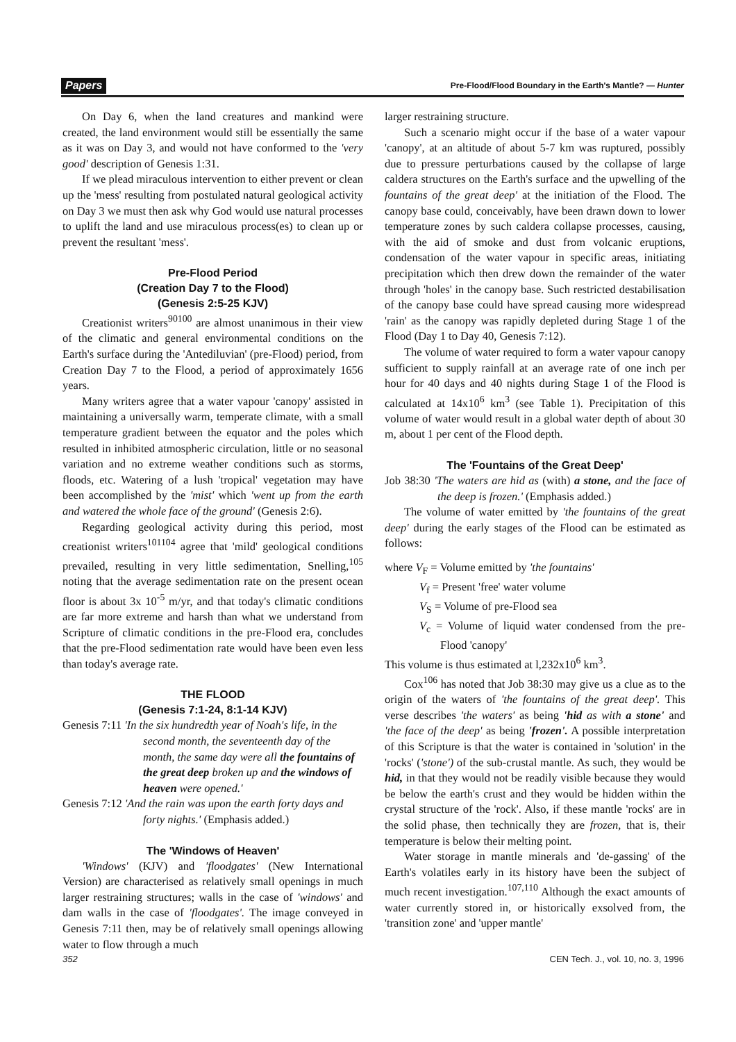Papers Pre-Flood/Flood Boundary in the Earth's Mantle? — Hunter
On Day 6, when the land creatures and mankind were created, the land environment would still be essentially the same as it was on Day 3, and would not have conformed to the 'very good' description of Genesis 1:31.
If we plead miraculous intervention to either prevent or clean up the 'mess' resulting from postulated natural geological activity on Day 3 we must then ask why God would use natural processes to uplift the land and use miraculous process(es) to clean up or prevent the resultant 'mess'.
Pre-Flood Period
(Creation Day 7 to the Flood)
(Genesis 2:5-25 KJV)
Creationist writers<sup>90100</sup> are almost unanimous in their view of the climatic and general environmental conditions on the Earth's surface during the 'Antediluvian' (pre-Flood) period, from Creation Day 7 to the Flood, a period of approximately 1656 years.
Many writers agree that a water vapour 'canopy' assisted in maintaining a universally warm, temperate climate, with a small temperature gradient between the equator and the poles which resulted in inhibited atmospheric circulation, little or no seasonal variation and no extreme weather conditions such as storms, floods, etc. Watering of a lush 'tropical' vegetation may have been accomplished by the 'mist' which 'went up from the earth and watered the whole face of the ground' (Genesis 2:6).
Regarding geological activity during this period, most creationist writers<sup>101104</sup> agree that 'mild' geological conditions prevailed, resulting in very little sedimentation, Snelling,<sup>105</sup> noting that the average sedimentation rate on the present ocean floor is about 3x 10<sup>-5</sup> m/yr, and that today's climatic conditions are far more extreme and harsh than what we understand from Scripture of climatic conditions in the pre-Flood era, concludes that the pre-Flood sedimentation rate would have been even less than today's average rate.
THE FLOOD
(Genesis 7:1-24, 8:1-14 KJV)
Genesis 7:11 'In the six hundredth year of Noah's life, in the second month, the seventeenth day of the month, the same day were all the fountains of the great deep broken up and the windows of heaven were opened.'
Genesis 7:12 'And the rain was upon the earth forty days and forty nights.' (Emphasis added.)
The 'Windows of Heaven'
'Windows' (KJV) and 'floodgates' (New International Version) are characterised as relatively small openings in much larger restraining structures; walls in the case of 'windows' and dam walls in the case of 'floodgates'. The image conveyed in Genesis 7:11 then, may be of relatively small openings allowing water to flow through a much
larger restraining structure.
Such a scenario might occur if the base of a water vapour 'canopy', at an altitude of about 5-7 km was ruptured, possibly due to pressure perturbations caused by the collapse of large caldera structures on the Earth's surface and the upwelling of the fountains of the great deep' at the initiation of the Flood. The canopy base could, conceivably, have been drawn down to lower temperature zones by such caldera collapse processes, causing, with the aid of smoke and dust from volcanic eruptions, condensation of the water vapour in specific areas, initiating precipitation which then drew down the remainder of the water through 'holes' in the canopy base. Such restricted destabilisation of the canopy base could have spread causing more widespread 'rain' as the canopy was rapidly depleted during Stage 1 of the Flood (Day 1 to Day 40, Genesis 7:12).
The volume of water required to form a water vapour canopy sufficient to supply rainfall at an average rate of one inch per hour for 40 days and 40 nights during Stage 1 of the Flood is calculated at 14x10<sup>6</sup> km<sup>3</sup> (see Table 1). Precipitation of this volume of water would result in a global water depth of about 30 m, about 1 per cent of the Flood depth.
The 'Fountains of the Great Deep'
Job 38:30 'The waters are hid as (with) a stone, and the face of the deep is frozen.' (Emphasis added.)
The volume of water emitted by 'the fountains of the great deep' during the early stages of the Flood can be estimated as follows:
where V<sub>F</sub> = Volume emitted by 'the fountains'
V<sub>f</sub> = Present 'free' water volume
V<sub>S</sub> = Volume of pre-Flood sea
V<sub>c</sub> = Volume of liquid water condensed from the pre-Flood 'canopy'
This volume is thus estimated at l,232x10<sup>6</sup> km<sup>3</sup>.
Cox<sup>106</sup> has noted that Job 38:30 may give us a clue as to the origin of the waters of 'the fountains of the great deep'. This verse describes 'the waters' as being 'hid as with a stone' and 'the face of the deep' as being 'frozen'. A possible interpretation of this Scripture is that the water is contained in 'solution' in the 'rocks' ('stone') of the sub-crustal mantle. As such, they would be hid, in that they would not be readily visible because they would be below the earth's crust and they would be hidden within the crystal structure of the 'rock'. Also, if these mantle 'rocks' are in the solid phase, then technically they are frozen, that is, their temperature is below their melting point.
Water storage in mantle minerals and 'de-gassing' of the Earth's volatiles early in its history have been the subject of much recent investigation.<sup>107,110</sup> Although the exact amounts of water currently stored in, or historically exsolved from, the 'transition zone' and 'upper mantle'
352 CEN Tech. J., vol. 10, no. 3, 1996